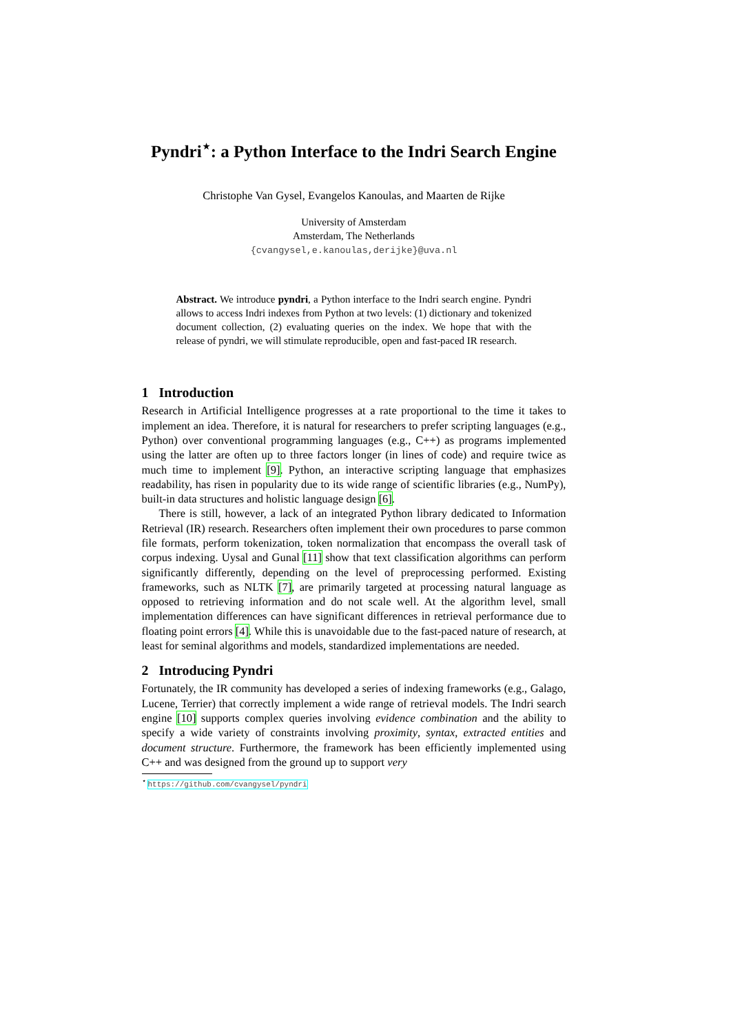Pyndri<sup>⋆</sup>: a Python Interface to the Indri Search Engine
Christophe Van Gysel, Evangelos Kanoulas, and Maarten de Rijke
University of Amsterdam
Amsterdam, The Netherlands
{cvangysel,e.kanoulas,derijke}@uva.nl
Abstract. We introduce pyndri, a Python interface to the Indri search engine. Pyndri allows to access Indri indexes from Python at two levels: (1) dictionary and tokenized document collection, (2) evaluating queries on the index. We hope that with the release of pyndri, we will stimulate reproducible, open and fast-paced IR research.
1 Introduction
Research in Artificial Intelligence progresses at a rate proportional to the time it takes to implement an idea. Therefore, it is natural for researchers to prefer scripting languages (e.g., Python) over conventional programming languages (e.g., C++) as programs implemented using the latter are often up to three factors longer (in lines of code) and require twice as much time to implement [9]. Python, an interactive scripting language that emphasizes readability, has risen in popularity due to its wide range of scientific libraries (e.g., NumPy), built-in data structures and holistic language design [6].
There is still, however, a lack of an integrated Python library dedicated to Information Retrieval (IR) research. Researchers often implement their own procedures to parse common file formats, perform tokenization, token normalization that encompass the overall task of corpus indexing. Uysal and Gunal [11] show that text classification algorithms can perform significantly differently, depending on the level of preprocessing performed. Existing frameworks, such as NLTK [7], are primarily targeted at processing natural language as opposed to retrieving information and do not scale well. At the algorithm level, small implementation differences can have significant differences in retrieval performance due to floating point errors [4]. While this is unavoidable due to the fast-paced nature of research, at least for seminal algorithms and models, standardized implementations are needed.
2 Introducing Pyndri
Fortunately, the IR community has developed a series of indexing frameworks (e.g., Galago, Lucene, Terrier) that correctly implement a wide range of retrieval models. The Indri search engine [10] supports complex queries involving evidence combination and the ability to specify a wide variety of constraints involving proximity, syntax, extracted entities and document structure. Furthermore, the framework has been efficiently implemented using C++ and was designed from the ground up to support very
<sup>⋆</sup> https://github.com/cvangysel/pyndri